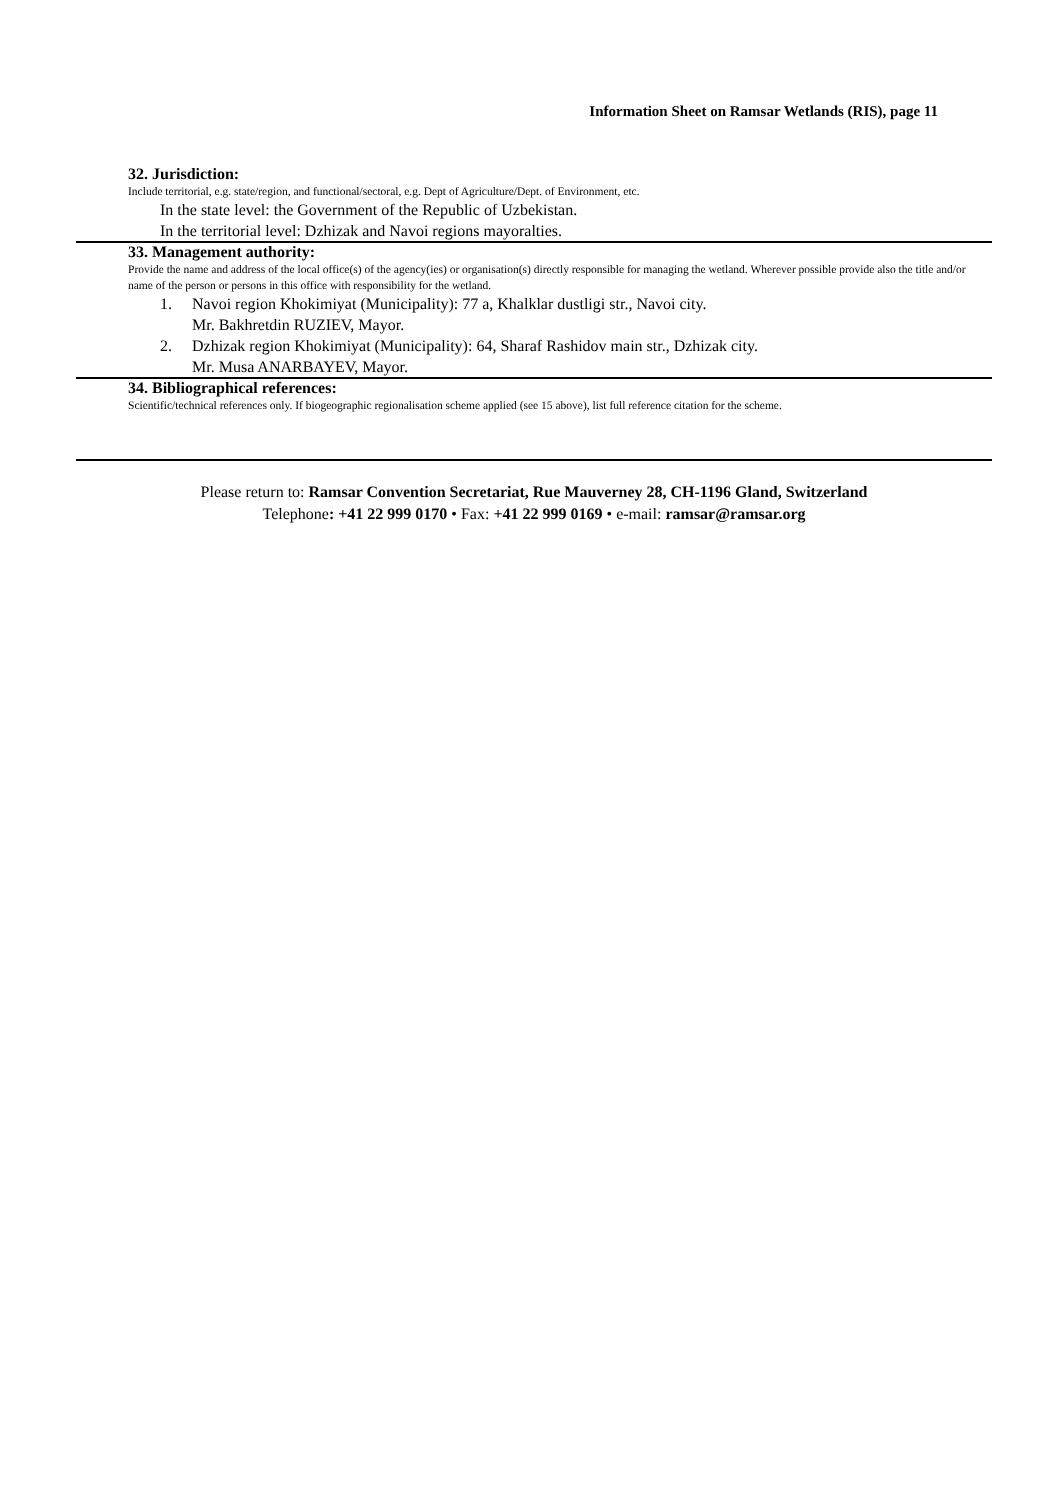Information Sheet on Ramsar Wetlands (RIS), page 11
32. Jurisdiction:
Include territorial, e.g. state/region, and functional/sectoral, e.g. Dept of Agriculture/Dept. of Environment, etc.
In the state level: the Government of the Republic of Uzbekistan.
In the territorial level: Dzhizak and Navoi regions mayoralties.
33. Management authority:
Provide the name and address of the local office(s) of the agency(ies) or organisation(s) directly responsible for managing the wetland. Wherever possible provide also the title and/or name of the person or persons in this office with responsibility for the wetland.
1. Navoi region Khokimiyat (Municipality): 77 a, Khalklar dustligi str., Navoi city.
Mr. Bakhretdin RUZIEV, Mayor.
2. Dzhizak region Khokimiyat (Municipality): 64, Sharaf Rashidov main str., Dzhizak city.
Mr. Musa ANARBAYEV, Mayor.
34. Bibliographical references:
Scientific/technical references only. If biogeographic regionalisation scheme applied (see 15 above), list full reference citation for the scheme.
Please return to: Ramsar Convention Secretariat, Rue Mauverney 28, CH-1196 Gland, Switzerland
Telephone: +41 22 999 0170 • Fax: +41 22 999 0169 • e-mail: ramsar@ramsar.org